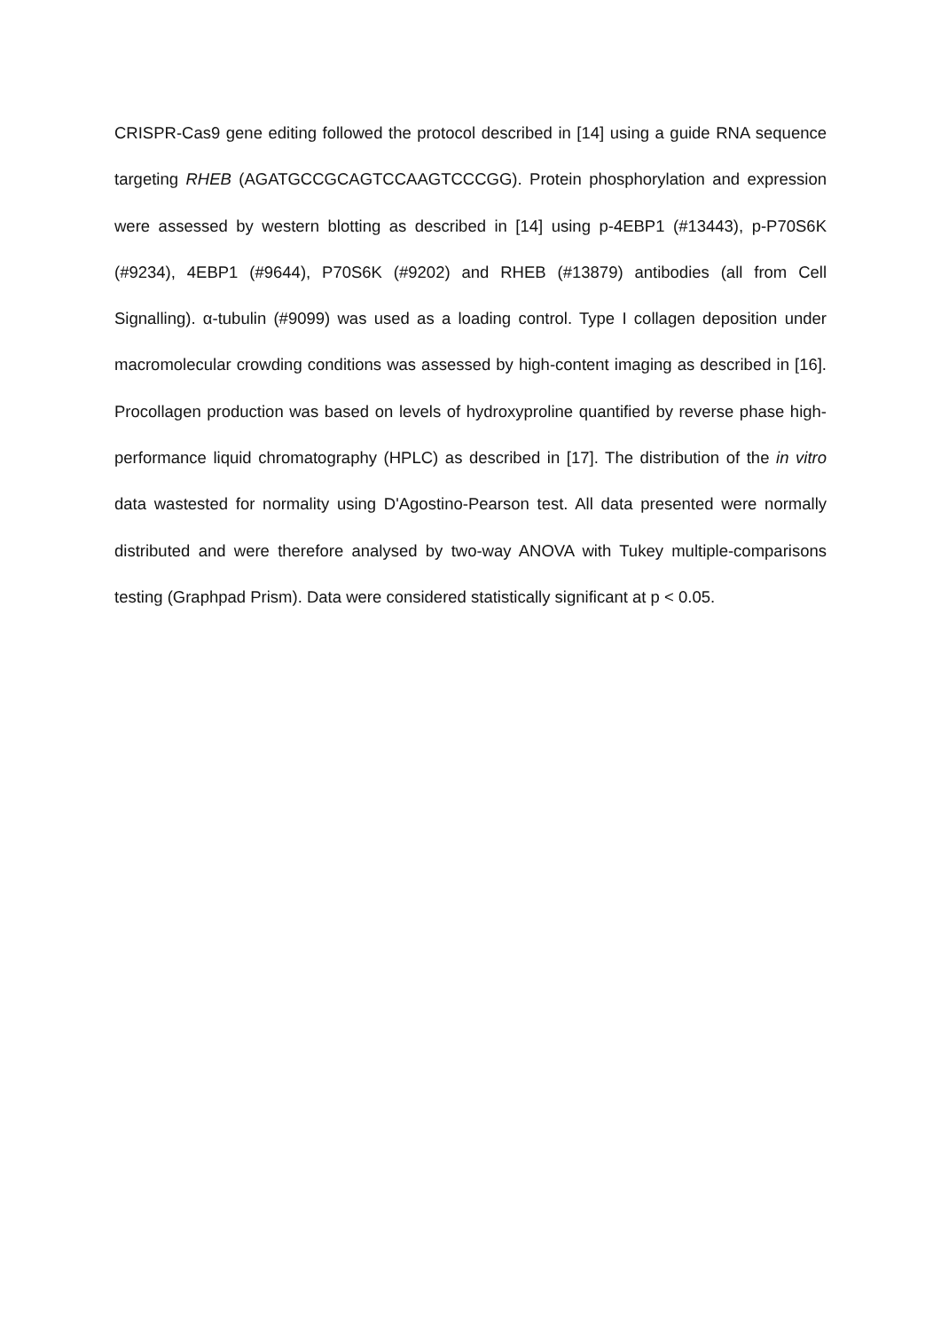CRISPR-Cas9 gene editing followed the protocol described in [14] using a guide RNA sequence targeting RHEB (AGATGCCGCAGTCCAAGTCCCGG). Protein phosphorylation and expression were assessed by western blotting as described in [14] using p-4EBP1 (#13443), p-P70S6K (#9234), 4EBP1 (#9644), P70S6K (#9202) and RHEB (#13879) antibodies (all from Cell Signalling). α-tubulin (#9099) was used as a loading control. Type I collagen deposition under macromolecular crowding conditions was assessed by high-content imaging as described in [16]. Procollagen production was based on levels of hydroxyproline quantified by reverse phase high-performance liquid chromatography (HPLC) as described in [17]. The distribution of the in vitro data wastested for normality using D'Agostino-Pearson test. All data presented were normally distributed and were therefore analysed by two-way ANOVA with Tukey multiple-comparisons testing (Graphpad Prism). Data were considered statistically significant at p < 0.05.